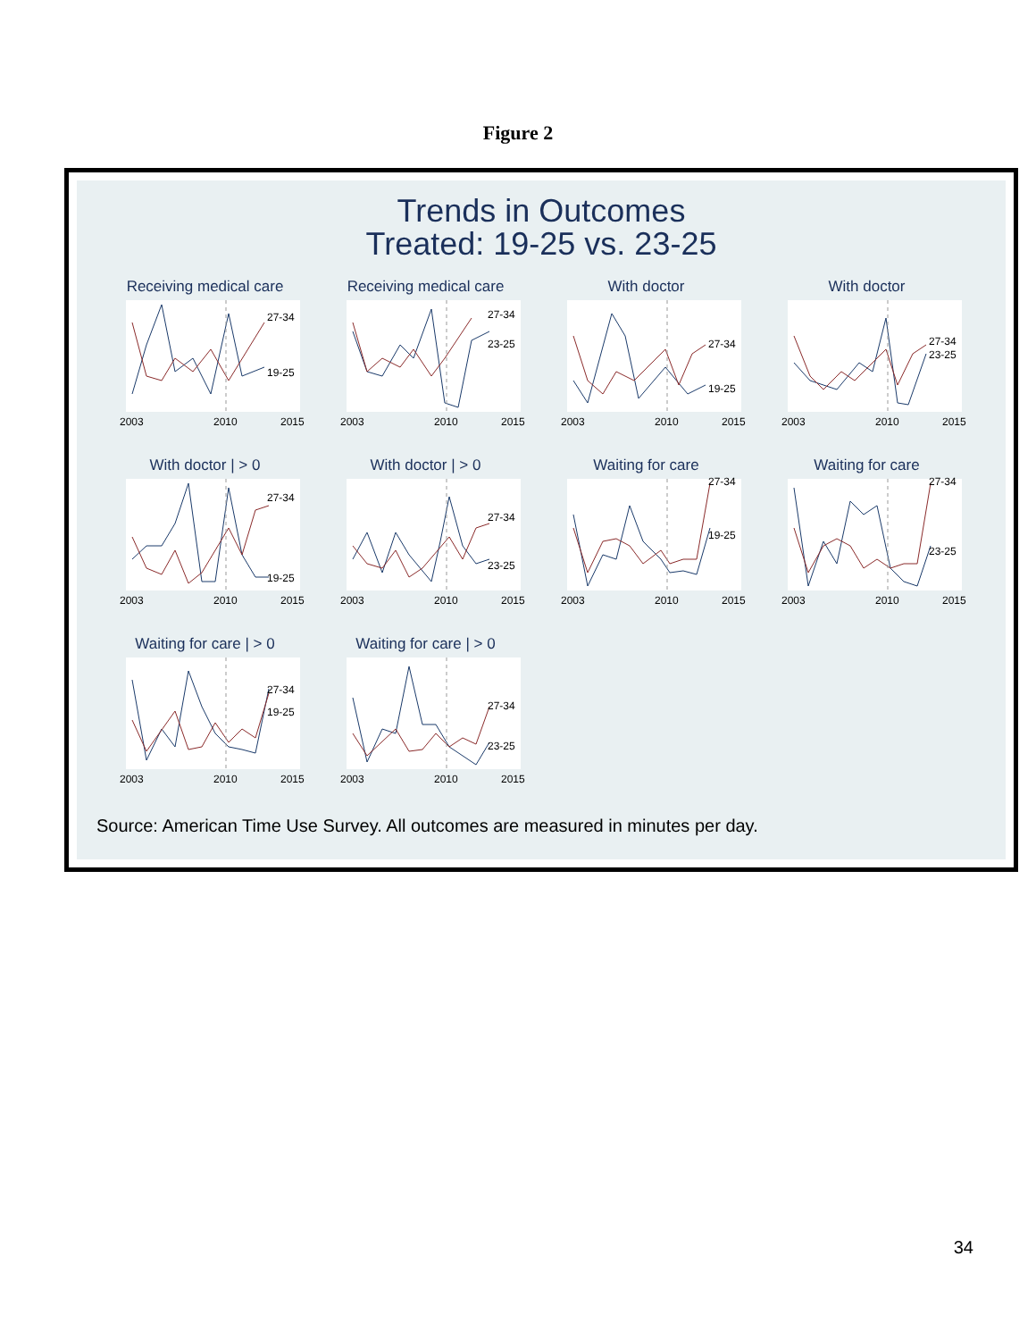Figure 2
Trends in Outcomes
Treated: 19-25 vs. 23-25
Receiving medical care
27-34
19-25
2003
2010
2015
Receiving medical care
27-34
23-25
2003
2010
2015
With doctor
27-34
19-25
2003
2010
2015
With doctor
27-34
23-25
2003
2010
2015
With doctor | > 0
27-34
19-25
2003
2010
2015
With doctor | > 0
27-34
23-25
2003
2010
2015
Waiting for care
27-34
19-25
2003
2010
2015
Waiting for care
27-34
23-25
2003
2010
2015
Waiting for care | > 0
27-34
19-25
2003
2010
2015
Waiting for care | > 0
27-34
23-25
2003
2010
2015
Source: American Time Use Survey. All outcomes are measured in minutes per day.
34